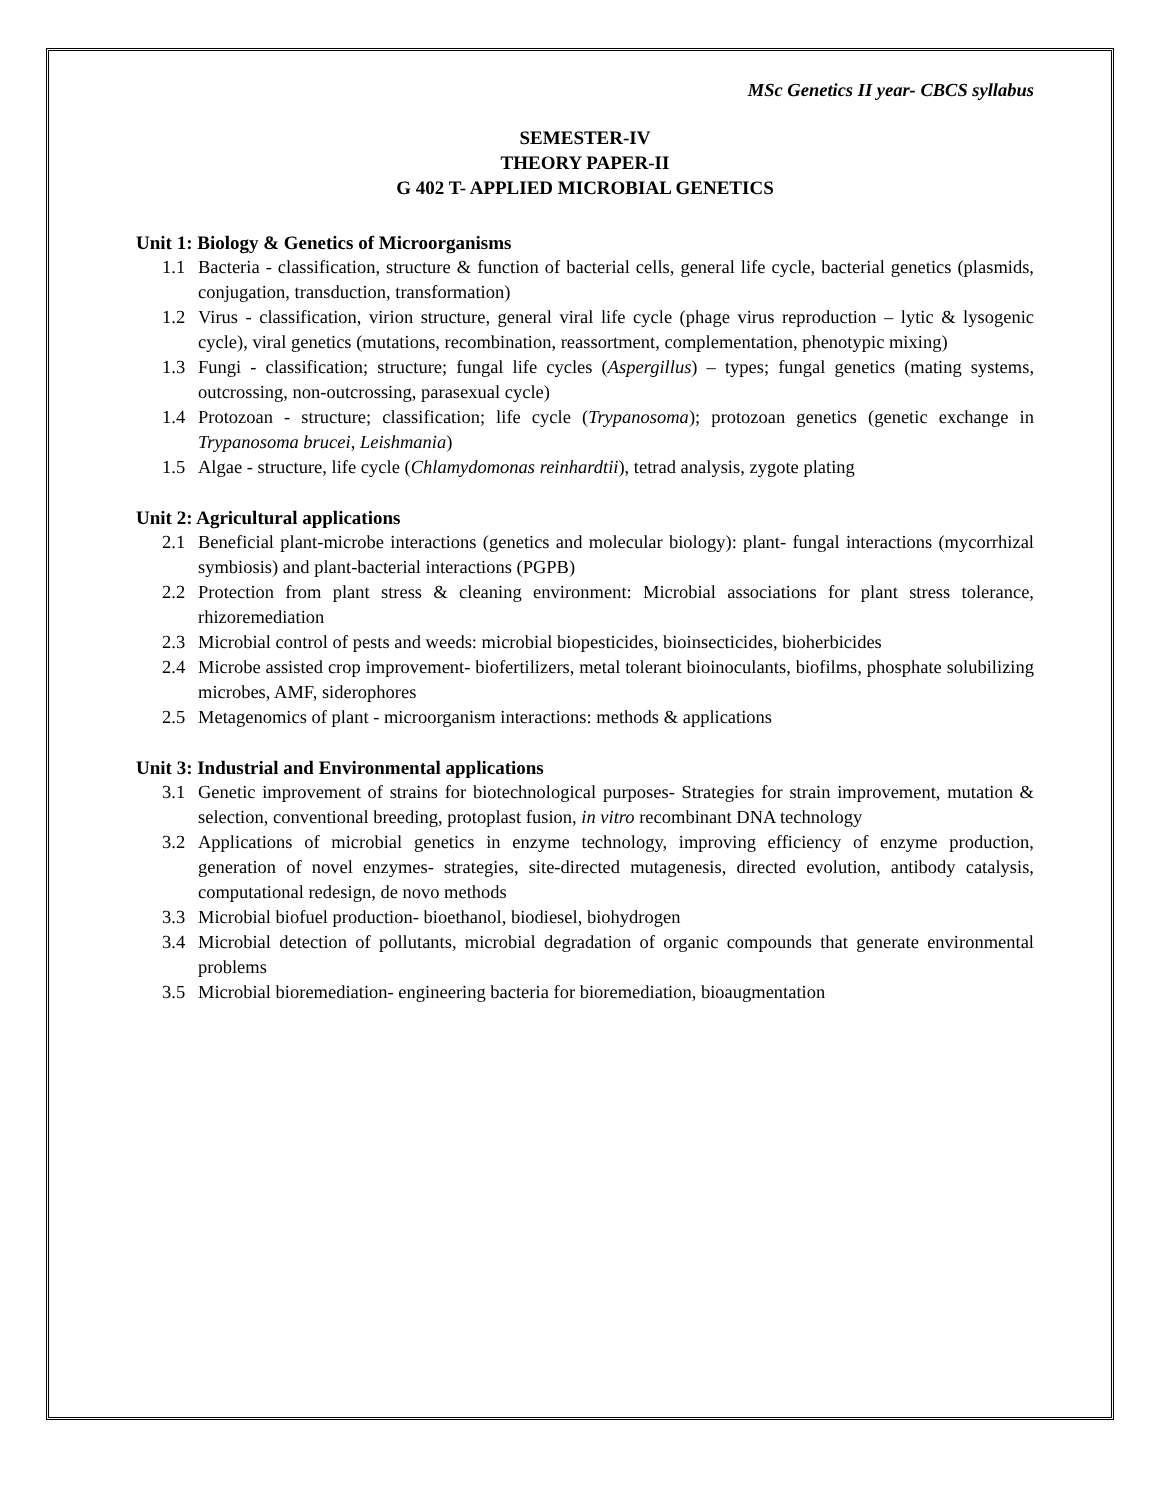MSc Genetics II year- CBCS syllabus
SEMESTER-IV
THEORY PAPER-II
G 402 T- APPLIED MICROBIAL GENETICS
Unit 1: Biology & Genetics of Microorganisms
1.1 Bacteria - classification, structure & function of bacterial cells, general life cycle, bacterial genetics (plasmids, conjugation, transduction, transformation)
1.2 Virus - classification, virion structure, general viral life cycle (phage virus reproduction – lytic & lysogenic cycle), viral genetics (mutations, recombination, reassortment, complementation, phenotypic mixing)
1.3 Fungi - classification; structure; fungal life cycles (Aspergillus) – types; fungal genetics (mating systems, outcrossing, non-outcrossing, parasexual cycle)
1.4 Protozoan - structure; classification; life cycle (Trypanosoma); protozoan genetics (genetic exchange in Trypanosoma brucei, Leishmania)
1.5 Algae - structure, life cycle (Chlamydomonas reinhardtii), tetrad analysis, zygote plating
Unit 2: Agricultural applications
2.1 Beneficial plant-microbe interactions (genetics and molecular biology): plant- fungal interactions (mycorrhizal symbiosis) and plant-bacterial interactions (PGPB)
2.2 Protection from plant stress & cleaning environment: Microbial associations for plant stress tolerance, rhizoremediation
2.3 Microbial control of pests and weeds: microbial biopesticides, bioinsecticides, bioherbicides
2.4 Microbe assisted crop improvement- biofertilizers, metal tolerant bioinoculants, biofilms, phosphate solubilizing microbes, AMF, siderophores
2.5 Metagenomics of plant - microorganism interactions: methods & applications
Unit 3: Industrial and Environmental applications
3.1 Genetic improvement of strains for biotechnological purposes- Strategies for strain improvement, mutation & selection, conventional breeding, protoplast fusion, in vitro recombinant DNA technology
3.2 Applications of microbial genetics in enzyme technology, improving efficiency of enzyme production, generation of novel enzymes- strategies, site-directed mutagenesis, directed evolution, antibody catalysis, computational redesign, de novo methods
3.3 Microbial biofuel production- bioethanol, biodiesel, biohydrogen
3.4 Microbial detection of pollutants, microbial degradation of organic compounds that generate environmental problems
3.5 Microbial bioremediation- engineering bacteria for bioremediation, bioaugmentation